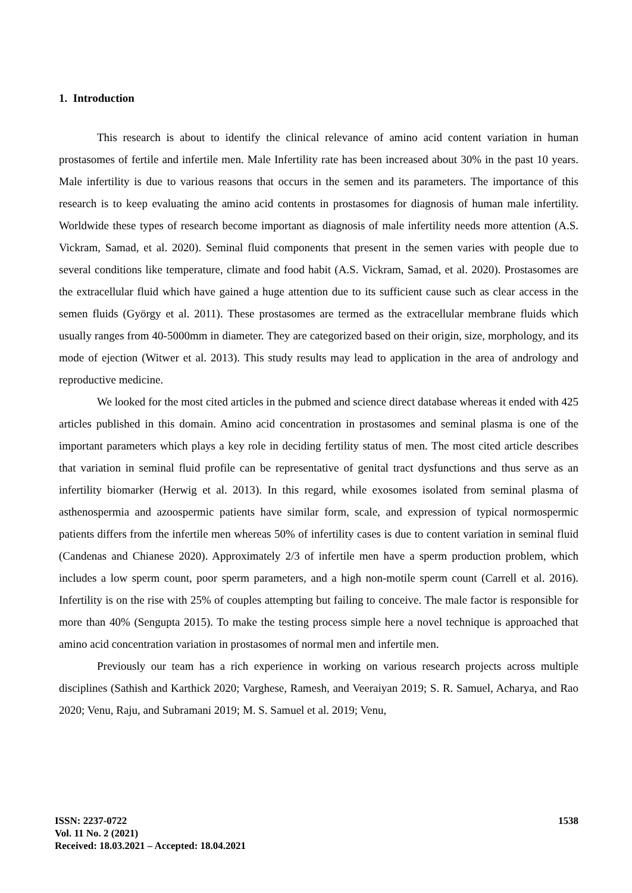1. Introduction
This research is about to identify the clinical relevance of amino acid content variation in human prostasomes of fertile and infertile men. Male Infertility rate has been increased about 30% in the past 10 years. Male infertility is due to various reasons that occurs in the semen and its parameters. The importance of this research is to keep evaluating the amino acid contents in prostasomes for diagnosis of human male infertility. Worldwide these types of research become important as diagnosis of male infertility needs more attention (A.S. Vickram, Samad, et al. 2020). Seminal fluid components that present in the semen varies with people due to several conditions like temperature, climate and food habit (A.S. Vickram, Samad, et al. 2020). Prostasomes are the extracellular fluid which have gained a huge attention due to its sufficient cause such as clear access in the semen fluids (György et al. 2011). These prostasomes are termed as the extracellular membrane fluids which usually ranges from 40-5000mm in diameter. They are categorized based on their origin, size, morphology, and its mode of ejection (Witwer et al. 2013). This study results may lead to application in the area of andrology and reproductive medicine.
We looked for the most cited articles in the pubmed and science direct database whereas it ended with 425 articles published in this domain. Amino acid concentration in prostasomes and seminal plasma is one of the important parameters which plays a key role in deciding fertility status of men. The most cited article describes that variation in seminal fluid profile can be representative of genital tract dysfunctions and thus serve as an infertility biomarker (Herwig et al. 2013). In this regard, while exosomes isolated from seminal plasma of asthenospermia and azoospermic patients have similar form, scale, and expression of typical normospermic patients differs from the infertile men whereas 50% of infertility cases is due to content variation in seminal fluid (Candenas and Chianese 2020). Approximately 2/3 of infertile men have a sperm production problem, which includes a low sperm count, poor sperm parameters, and a high non-motile sperm count (Carrell et al. 2016). Infertility is on the rise with 25% of couples attempting but failing to conceive. The male factor is responsible for more than 40% (Sengupta 2015). To make the testing process simple here a novel technique is approached that amino acid concentration variation in prostasomes of normal men and infertile men.
Previously our team has a rich experience in working on various research projects across multiple disciplines (Sathish and Karthick 2020; Varghese, Ramesh, and Veeraiyan 2019; S. R. Samuel, Acharya, and Rao 2020; Venu, Raju, and Subramani 2019; M. S. Samuel et al. 2019; Venu,
ISSN: 2237-0722
Vol. 11 No. 2 (2021)
Received: 18.03.2021 – Accepted: 18.04.2021
1538